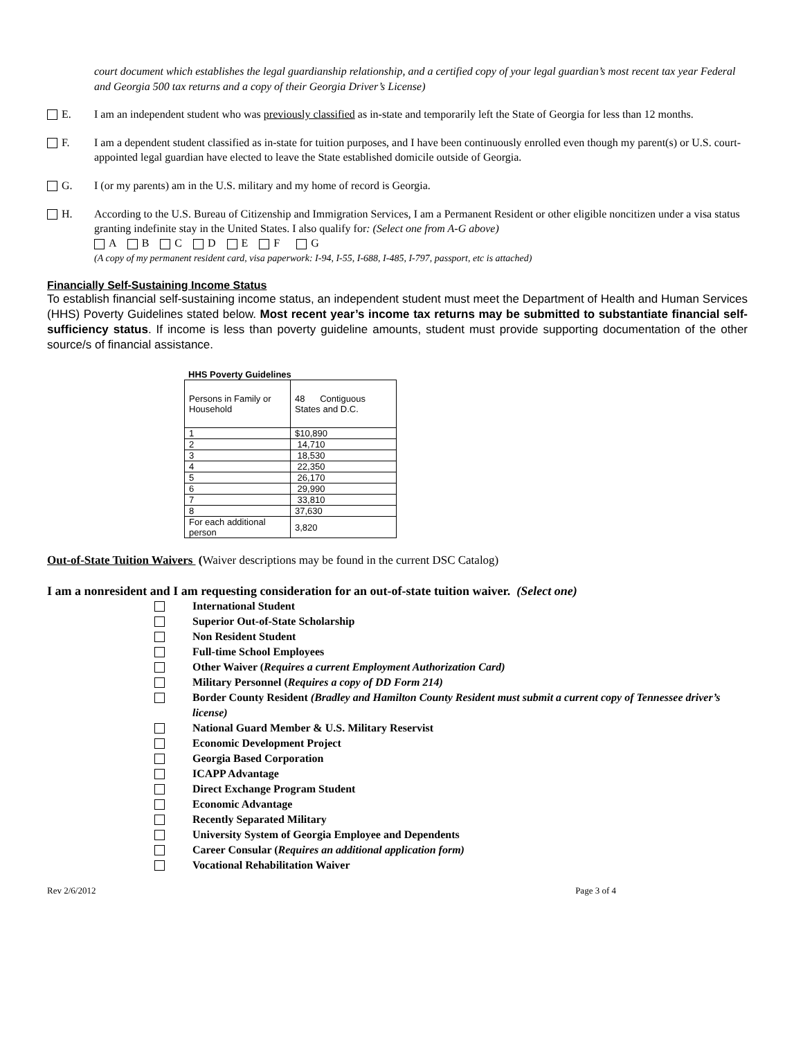court document which establishes the legal guardianship relationship, and a certified copy of your legal guardian’s most recent tax year Federal and Georgia 500 tax returns and a copy of their Georgia Driver’s License)
E. I am an independent student who was previously classified as in-state and temporarily left the State of Georgia for less than 12 months.
F. I am a dependent student classified as in-state for tuition purposes, and I have been continuously enrolled even though my parent(s) or U.S. court-appointed legal guardian have elected to leave the State established domicile outside of Georgia.
G. I (or my parents) am in the U.S. military and my home of record is Georgia.
H. According to the U.S. Bureau of Citizenship and Immigration Services, I am a Permanent Resident or other eligible noncitizen under a visa status granting indefinite stay in the United States. I also qualify for: (Select one from A-G above)
A B C D E F G
(A copy of my permanent resident card, visa paperwork: I-94, I-55, I-688, I-485, I-797, passport, etc is attached)
Financially Self-Sustaining Income Status
To establish financial self-sustaining income status, an independent student must meet the Department of Health and Human Services (HHS) Poverty Guidelines stated below. Most recent year’s income tax returns may be submitted to substantiate financial self-sufficiency status. If income is less than poverty guideline amounts, student must provide supporting documentation of the other source/s of financial assistance.
HHS Poverty Guidelines
| Persons in Family or Household | 48 Contiguous States and D.C. |
| 1 | $10,890 |
| 2 | 14,710 |
| 3 | 18,530 |
| 4 | 22,350 |
| 5 | 26,170 |
| 6 | 29,990 |
| 7 | 33,810 |
| 8 | 37,630 |
| For each additional person | 3,820 |
Out-of-State Tuition Waivers (Waiver descriptions may be found in the current DSC Catalog)
I am a nonresident and I am requesting consideration for an out-of-state tuition waiver. (Select one)
International Student
Superior Out-of-State Scholarship
Non Resident Student
Full-time School Employees
Other Waiver (Requires a current Employment Authorization Card)
Military Personnel (Requires a copy of DD Form 214)
Border County Resident (Bradley and Hamilton County Resident must submit a current copy of Tennessee driver’s license)
National Guard Member & U.S. Military Reservist
Economic Development Project
Georgia Based Corporation
ICAPP Advantage
Direct Exchange Program Student
Economic Advantage
Recently Separated Military
University System of Georgia Employee and Dependents
Career Consular (Requires an additional application form)
Vocational Rehabilitation Waiver
Rev 2/6/2012 Page 3 of 4